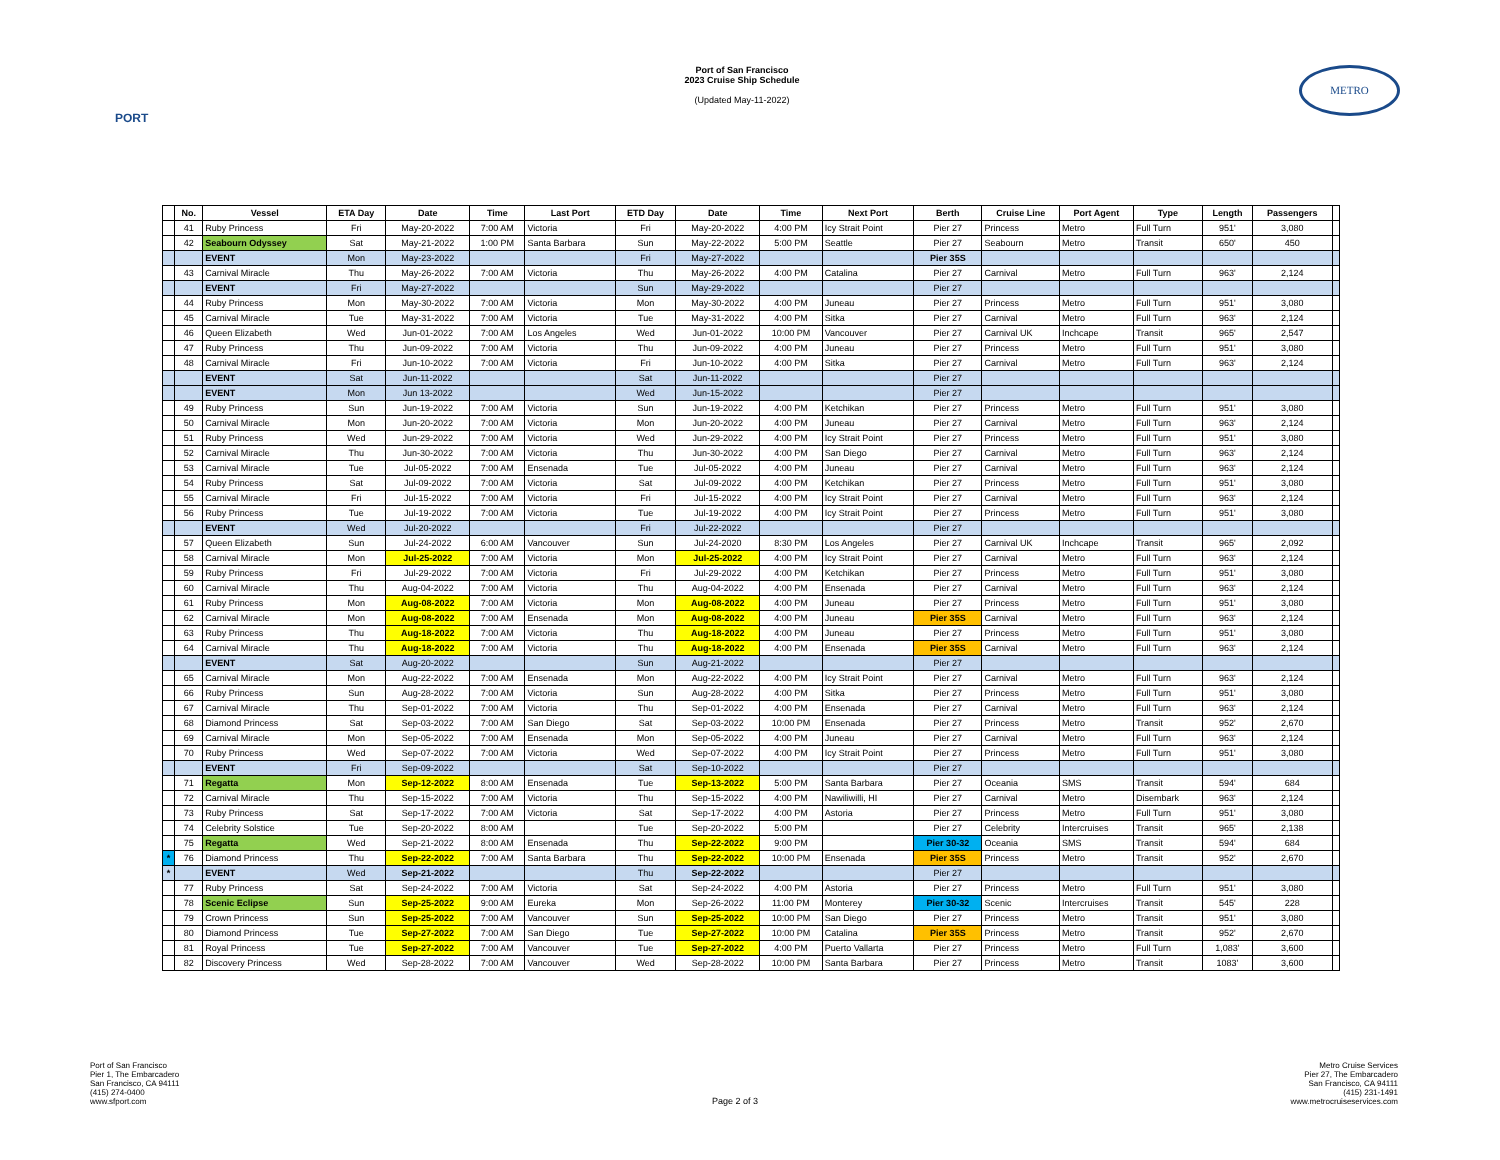PORT
Port of San Francisco
2023 Cruise Ship Schedule
(Updated May-11-2022)
METRO
| | No. | Vessel | ETA Day | Date | Time | Last Port | ETD Day | Date | Time | Next Port | Berth | Cruise Line | Port Agent | Type | Length | Passengers | |
| --- | --- | --- | --- | --- | --- | --- | --- | --- | --- | --- | --- | --- | --- | --- | --- | --- | --- |
| | 41 | Ruby Princess | Fri | May-20-2022 | 7:00 AM | Victoria | Fri | May-20-2022 | 4:00 PM | Icy Strait Point | Pier 27 | Princess | Metro | Full Turn | 951' | 3,080 | |
| | 42 | Seabourn Odyssey | Sat | May-21-2022 | 1:00 PM | Santa Barbara | Sun | May-22-2022 | 5:00 PM | Seattle | Pier 27 | Seabourn | Metro | Transit | 650' | 450 | |
| | | EVENT | Mon | May-23-2022 | | | Fri | May-27-2022 | | | Pier 35S | | | | | | |
| | 43 | Carnival Miracle | Thu | May-26-2022 | 7:00 AM | Victoria | Thu | May-26-2022 | 4:00 PM | Catalina | Pier 27 | Carnival | Metro | Full Turn | 963' | 2,124 | |
| | | EVENT | Fri | May-27-2022 | | | Sun | May-29-2022 | | | Pier 27 | | | | | | |
| | 44 | Ruby Princess | Mon | May-30-2022 | 7:00 AM | Victoria | Mon | May-30-2022 | 4:00 PM | Juneau | Pier 27 | Princess | Metro | Full Turn | 951' | 3,080 | |
| | 45 | Carnival Miracle | Tue | May-31-2022 | 7:00 AM | Victoria | Tue | May-31-2022 | 4:00 PM | Sitka | Pier 27 | Carnival | Metro | Full Turn | 963' | 2,124 | |
| | 46 | Queen Elizabeth | Wed | Jun-01-2022 | 7:00 AM | Los Angeles | Wed | Jun-01-2022 | 10:00 PM | Vancouver | Pier 27 | Carnival UK | Inchcape | Transit | 965' | 2,547 | |
| | 47 | Ruby Princess | Thu | Jun-09-2022 | 7:00 AM | Victoria | Thu | Jun-09-2022 | 4:00 PM | Juneau | Pier 27 | Princess | Metro | Full Turn | 951' | 3,080 | |
| | 48 | Carnival Miracle | Fri | Jun-10-2022 | 7:00 AM | Victoria | Fri | Jun-10-2022 | 4:00 PM | Sitka | Pier 27 | Carnival | Metro | Full Turn | 963' | 2,124 | |
| | | EVENT | Sat | Jun-11-2022 | | | Sat | Jun-11-2022 | | | Pier 27 | | | | | | |
| | | EVENT | Mon | Jun 13-2022 | | | Wed | Jun-15-2022 | | | Pier 27 | | | | | | |
| | 49 | Ruby Princess | Sun | Jun-19-2022 | 7:00 AM | Victoria | Sun | Jun-19-2022 | 4:00 PM | Ketchikan | Pier 27 | Princess | Metro | Full Turn | 951' | 3,080 | |
| | 50 | Carnival Miracle | Mon | Jun-20-2022 | 7:00 AM | Victoria | Mon | Jun-20-2022 | 4:00 PM | Juneau | Pier 27 | Carnival | Metro | Full Turn | 963' | 2,124 | |
| | 51 | Ruby Princess | Wed | Jun-29-2022 | 7:00 AM | Victoria | Wed | Jun-29-2022 | 4:00 PM | Icy Strait Point | Pier 27 | Princess | Metro | Full Turn | 951' | 3,080 | |
| | 52 | Carnival Miracle | Thu | Jun-30-2022 | 7:00 AM | Victoria | Thu | Jun-30-2022 | 4:00 PM | San Diego | Pier 27 | Carnival | Metro | Full Turn | 963' | 2,124 | |
| | 53 | Carnival Miracle | Tue | Jul-05-2022 | 7:00 AM | Ensenada | Tue | Jul-05-2022 | 4:00 PM | Juneau | Pier 27 | Carnival | Metro | Full Turn | 963' | 2,124 | |
| | 54 | Ruby Princess | Sat | Jul-09-2022 | 7:00 AM | Victoria | Sat | Jul-09-2022 | 4:00 PM | Ketchikan | Pier 27 | Princess | Metro | Full Turn | 951' | 3,080 | |
| | 55 | Carnival Miracle | Fri | Jul-15-2022 | 7:00 AM | Victoria | Fri | Jul-15-2022 | 4:00 PM | Icy Strait Point | Pier 27 | Carnival | Metro | Full Turn | 963' | 2,124 | |
| | 56 | Ruby Princess | Tue | Jul-19-2022 | 7:00 AM | Victoria | Tue | Jul-19-2022 | 4:00 PM | Icy Strait Point | Pier 27 | Princess | Metro | Full Turn | 951' | 3,080 | |
| | | EVENT | Wed | Jul-20-2022 | | | Fri | Jul-22-2022 | | | Pier 27 | | | | | | |
| | 57 | Queen Elizabeth | Sun | Jul-24-2022 | 6:00 AM | Vancouver | Sun | Jul-24-2020 | 8:30 PM | Los Angeles | Pier 27 | Carnival UK | Inchcape | Transit | 965' | 2,092 | |
| | 58 | Carnival Miracle | Mon | Jul-25-2022 | 7:00 AM | Victoria | Mon | Jul-25-2022 | 4:00 PM | Icy Strait Point | Pier 27 | Carnival | Metro | Full Turn | 963' | 2,124 | |
| | 59 | Ruby Princess | Fri | Jul-29-2022 | 7:00 AM | Victoria | Fri | Jul-29-2022 | 4:00 PM | Ketchikan | Pier 27 | Princess | Metro | Full Turn | 951' | 3,080 | |
| | 60 | Carnival Miracle | Thu | Aug-04-2022 | 7:00 AM | Victoria | Thu | Aug-04-2022 | 4:00 PM | Ensenada | Pier 27 | Carnival | Metro | Full Turn | 963' | 2,124 | |
| | 61 | Ruby Princess | Mon | Aug-08-2022 | 7:00 AM | Victoria | Mon | Aug-08-2022 | 4:00 PM | Juneau | Pier 27 | Princess | Metro | Full Turn | 951' | 3,080 | |
| | 62 | Carnival Miracle | Mon | Aug-08-2022 | 7:00 AM | Ensenada | Mon | Aug-08-2022 | 4:00 PM | Juneau | Pier 35S | Carnival | Metro | Full Turn | 963' | 2,124 | |
| | 63 | Ruby Princess | Thu | Aug-18-2022 | 7:00 AM | Victoria | Thu | Aug-18-2022 | 4:00 PM | Juneau | Pier 27 | Princess | Metro | Full Turn | 951' | 3,080 | |
| | 64 | Carnival Miracle | Thu | Aug-18-2022 | 7:00 AM | Victoria | Thu | Aug-18-2022 | 4:00 PM | Ensenada | Pier 35S | Carnival | Metro | Full Turn | 963' | 2,124 | |
| | | EVENT | Sat | Aug-20-2022 | | | Sun | Aug-21-2022 | | | Pier 27 | | | | | | |
| | 65 | Carnival Miracle | Mon | Aug-22-2022 | 7:00 AM | Ensenada | Mon | Aug-22-2022 | 4:00 PM | Icy Strait Point | Pier 27 | Carnival | Metro | Full Turn | 963' | 2,124 | |
| | 66 | Ruby Princess | Sun | Aug-28-2022 | 7:00 AM | Victoria | Sun | Aug-28-2022 | 4:00 PM | Sitka | Pier 27 | Princess | Metro | Full Turn | 951' | 3,080 | |
| | 67 | Carnival Miracle | Thu | Sep-01-2022 | 7:00 AM | Victoria | Thu | Sep-01-2022 | 4:00 PM | Ensenada | Pier 27 | Carnival | Metro | Full Turn | 963' | 2,124 | |
| | 68 | Diamond Princess | Sat | Sep-03-2022 | 7:00 AM | San Diego | Sat | Sep-03-2022 | 10:00 PM | Ensenada | Pier 27 | Princess | Metro | Transit | 952' | 2,670 | |
| | 69 | Carnival Miracle | Mon | Sep-05-2022 | 7:00 AM | Ensenada | Mon | Sep-05-2022 | 4:00 PM | Juneau | Pier 27 | Carnival | Metro | Full Turn | 963' | 2,124 | |
| | 70 | Ruby Princess | Wed | Sep-07-2022 | 7:00 AM | Victoria | Wed | Sep-07-2022 | 4:00 PM | Icy Strait Point | Pier 27 | Princess | Metro | Full Turn | 951' | 3,080 | |
| | | EVENT | Fri | Sep-09-2022 | | | Sat | Sep-10-2022 | | | Pier 27 | | | | | | |
| | 71 | Regatta | Mon | Sep-12-2022 | 8:00 AM | Ensenada | Tue | Sep-13-2022 | 5:00 PM | Santa Barbara | Pier 27 | Oceania | SMS | Transit | 594' | 684 | |
| | 72 | Carnival Miracle | Thu | Sep-15-2022 | 7:00 AM | Victoria | Thu | Sep-15-2022 | 4:00 PM | Nawiliwilli, HI | Pier 27 | Carnival | Metro | Disembark | 963' | 2,124 | |
| | 73 | Ruby Princess | Sat | Sep-17-2022 | 7:00 AM | Victoria | Sat | Sep-17-2022 | 4:00 PM | Astoria | Pier 27 | Princess | Metro | Full Turn | 951' | 3,080 | |
| | 74 | Celebrity Solstice | Tue | Sep-20-2022 | 8:00 AM | | Tue | Sep-20-2022 | 5:00 PM | | Pier 27 | Celebrity | Intercruises | Transit | 965' | 2,138 | |
| | 75 | Regatta | Wed | Sep-21-2022 | 8:00 AM | Ensenada | Thu | Sep-22-2022 | 9:00 PM | | Pier 30-32 | Oceania | SMS | Transit | 594' | 684 | |
| * | 76 | Diamond Princess | Thu | Sep-22-2022 | 7:00 AM | Santa Barbara | Thu | Sep-22-2022 | 10:00 PM | Ensenada | Pier 35S | Princess | Metro | Transit | 952' | 2,670 | |
| * | | EVENT | Wed | Sep-21-2022 | | | Thu | Sep-22-2022 | | | Pier 27 | | | | | | |
| | 77 | Ruby Princess | Sat | Sep-24-2022 | 7:00 AM | Victoria | Sat | Sep-24-2022 | 4:00 PM | Astoria | Pier 27 | Princess | Metro | Full Turn | 951' | 3,080 | |
| | 78 | Scenic Eclipse | Sun | Sep-25-2022 | 9:00 AM | Eureka | Mon | Sep-26-2022 | 11:00 PM | Monterey | Pier 30-32 | Scenic | Intercruises | Transit | 545' | 228 | |
| | 79 | Crown Princess | Sun | Sep-25-2022 | 7:00 AM | Vancouver | Sun | Sep-25-2022 | 10:00 PM | San Diego | Pier 27 | Princess | Metro | Transit | 951' | 3,080 | |
| | 80 | Diamond Princess | Tue | Sep-27-2022 | 7:00 AM | San Diego | Tue | Sep-27-2022 | 10:00 PM | Catalina | Pier 35S | Princess | Metro | Transit | 952' | 2,670 | |
| | 81 | Royal Princess | Tue | Sep-27-2022 | 7:00 AM | Vancouver | Tue | Sep-27-2022 | 4:00 PM | Puerto Vallarta | Pier 27 | Princess | Metro | Full Turn | 1,083' | 3,600 | |
| | 82 | Discovery Princess | Wed | Sep-28-2022 | 7:00 AM | Vancouver | Wed | Sep-28-2022 | 10:00 PM | Santa Barbara | Pier 27 | Princess | Metro | Transit | 1083' | 3,600 | |
Port of San Francisco
Pier 1, The Embarcadero
San Francisco, CA 94111
(415) 274-0400
www.sfport.com
Page 2 of 3 Metro Cruise Services
Pier 27, The Embarcadero
San Francisco, CA 94111
(415) 231-1491
www.metrocruiseservices.com